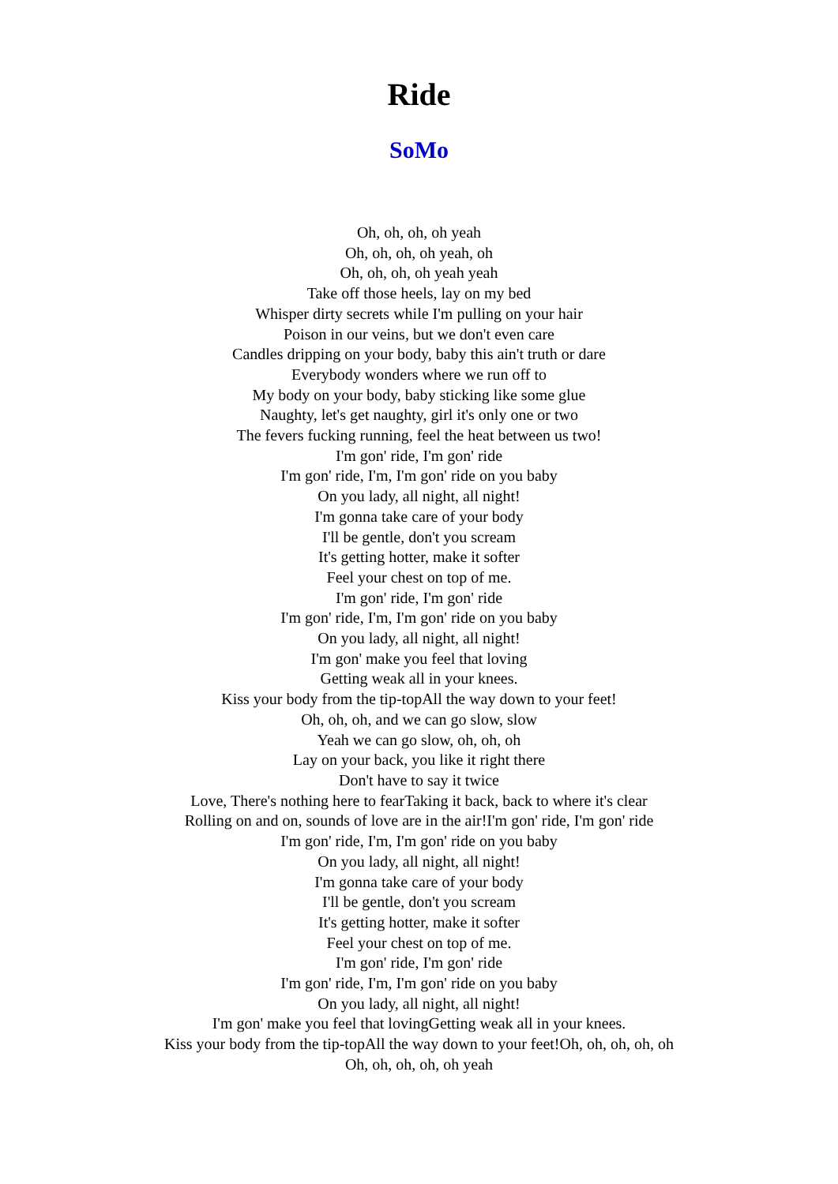Ride
SoMo
Oh, oh, oh, oh yeah
Oh, oh, oh, oh yeah, oh
Oh, oh, oh, oh yeah yeah
Take off those heels, lay on my bed
Whisper dirty secrets while I'm pulling on your hair
Poison in our veins, but we don't even care
Candles dripping on your body, baby this ain't truth or dare
Everybody wonders where we run off to
My body on your body, baby sticking like some glue
Naughty, let's get naughty, girl it's only one or two
The fevers fucking running, feel the heat between us two!
I'm gon' ride, I'm gon' ride
I'm gon' ride, I'm, I'm gon' ride on you baby
On you lady, all night, all night!
I'm gonna take care of your body
I'll be gentle, don't you scream
It's getting hotter, make it softer
Feel your chest on top of me.
I'm gon' ride, I'm gon' ride
I'm gon' ride, I'm, I'm gon' ride on you baby
On you lady, all night, all night!
I'm gon' make you feel that loving
Getting weak all in your knees.
Kiss your body from the tip-topAll the way down to your feet!
Oh, oh, oh, and we can go slow, slow
Yeah we can go slow, oh, oh, oh
Lay on your back, you like it right there
Don't have to say it twice
Love, There's nothing here to fearTaking it back, back to where it's clear
Rolling on and on, sounds of love are in the air!I'm gon' ride, I'm gon' ride
I'm gon' ride, I'm, I'm gon' ride on you baby
On you lady, all night, all night!
I'm gonna take care of your body
I'll be gentle, don't you scream
It's getting hotter, make it softer
Feel your chest on top of me.
I'm gon' ride, I'm gon' ride
I'm gon' ride, I'm, I'm gon' ride on you baby
On you lady, all night, all night!
I'm gon' make you feel that lovingGetting weak all in your knees.
Kiss your body from the tip-topAll the way down to your feet!Oh, oh, oh, oh, oh
Oh, oh, oh, oh, oh yeah